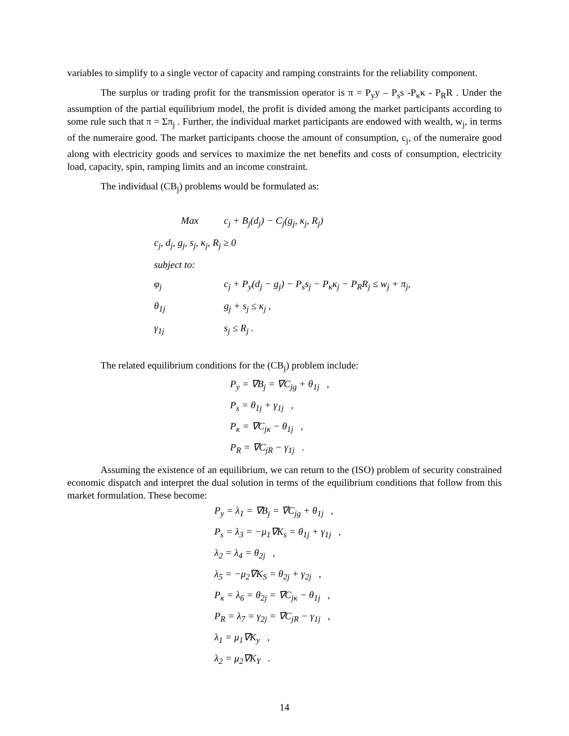variables to simplify to a single vector of capacity and ramping constraints for the reliability component.
The surplus or trading profit for the transmission operator is π = P<sub>y</sub>y – P<sub>s</sub>s -P<sub>κ</sub>κ - P<sub>R</sub>R . Under the assumption of the partial equilibrium model, the profit is divided among the market participants according to some rule such that π = Σπ<sub>j</sub> . Further, the individual market participants are endowed with wealth, w<sub>j</sub>, in terms of the numeraire good. The market participants choose the amount of consumption, c<sub>j</sub>, of the numeraire good along with electricity goods and services to maximize the net benefits and costs of consumption, electricity load, capacity, spin, ramping limits and an income constraint.
The individual (CB<sub>j</sub>) problems would be formulated as:
| Max | c<sub>j</sub> + B<sub>j</sub>(d<sub>j</sub>) − C<sub>j</sub>(g<sub>j</sub>, κ<sub>j</sub>, R<sub>j</sub>) |
| c<sub>j</sub>, d<sub>j</sub>, g<sub>j</sub>, s<sub>j</sub>, κ<sub>j</sub>, R<sub>j</sub> ≥ 0 | |
| subject to: | |
| φ<sub>j</sub> | c<sub>j</sub> + P<sub>y</sub>(d<sub>j</sub> − g<sub>j</sub>) − P<sub>s</sub>s<sub>j</sub> − P<sub>κ</sub>κ<sub>j</sub> − P<sub>R</sub>R<sub>j</sub> ≤ w<sub>j</sub> + π<sub>j</sub>, |
| θ<sub>1j</sub> | g<sub>j</sub> + s<sub>j</sub> ≤ κ<sub>j</sub> , |
| γ<sub>1j</sub> | s<sub>j</sub> ≤ R<sub>j</sub> . |
The related equilibrium conditions for the (CB<sub>j</sub>) problem include:
P<sub>y</sub> = ∇B<sub>j</sub> = ∇C<sub>jg</sub> + θ<sub>1j</sub> ,
P<sub>s</sub> = θ<sub>1j</sub> + γ<sub>1j</sub> ,
P<sub>κ</sub> = ∇C<sub>jκ</sub> − θ<sub>1j</sub> ,
P<sub>R</sub> = ∇C<sub>jR</sub> − γ<sub>1j</sub> .
Assuming the existence of an equilibrium, we can return to the (ISO) problem of security constrained economic dispatch and interpret the dual solution in terms of the equilibrium conditions that follow from this market formulation. These become:
P<sub>y</sub> = λ<sub>1</sub> = ∇B<sub>j</sub> = ∇C<sub>jg</sub> + θ<sub>1j</sub> ,
P<sub>s</sub> = λ<sub>3</sub> = −μ<sub>1</sub>∇K<sub>s</sub> = θ<sub>1j</sub> + γ<sub>1j</sub> ,
λ<sub>2</sub> = λ<sub>4</sub> = θ<sub>2j</sub> ,
λ<sub>5</sub> = −μ<sub>2</sub>∇K<sub>S</sub> = θ<sub>2j</sub> + γ<sub>2j</sub> ,
P<sub>κ</sub> = λ<sub>6</sub> = θ<sub>2j</sub> = ∇C<sub>jκ</sub> − θ<sub>1j</sub> ,
P<sub>R</sub> = λ<sub>7</sub> = γ<sub>2j</sub> = ∇C<sub>jR</sub> − γ<sub>1j</sub> ,
λ<sub>1</sub> = μ<sub>1</sub>∇K<sub>y</sub> ,
λ<sub>2</sub> = μ<sub>2</sub>∇K<sub>Y</sub> .
14